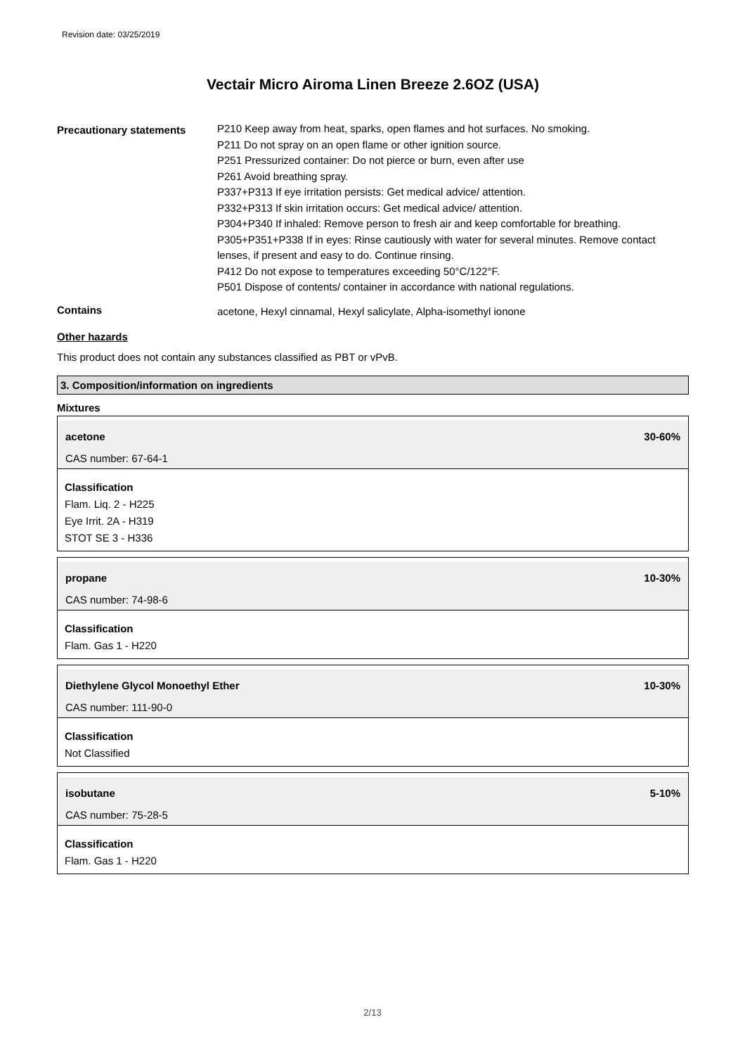Revision date: 03/25/2019
Vectair Micro Airoma Linen Breeze 2.6OZ (USA)
Precautionary statements
P210 Keep away from heat, sparks, open flames and hot surfaces. No smoking.
P211 Do not spray on an open flame or other ignition source.
P251 Pressurized container: Do not pierce or burn, even after use
P261 Avoid breathing spray.
P337+P313 If eye irritation persists: Get medical advice/ attention.
P332+P313 If skin irritation occurs: Get medical advice/ attention.
P304+P340 If inhaled: Remove person to fresh air and keep comfortable for breathing.
P305+P351+P338 If in eyes: Rinse cautiously with water for several minutes. Remove contact lenses, if present and easy to do. Continue rinsing.
P412 Do not expose to temperatures exceeding 50°C/122°F.
P501 Dispose of contents/ container in accordance with national regulations.
Contains
acetone, Hexyl cinnamal, Hexyl salicylate, Alpha-isomethyl ionone
Other hazards
This product does not contain any substances classified as PBT or vPvB.
3. Composition/information on ingredients
Mixtures
acetone 30-60%
CAS number: 67-64-1
Classification
Flam. Liq. 2 - H225
Eye Irrit. 2A - H319
STOT SE 3 - H336
propane 10-30%
CAS number: 74-98-6
Classification
Flam. Gas 1 - H220
Diethylene Glycol Monoethyl Ether 10-30%
CAS number: 111-90-0
Classification
Not Classified
isobutane 5-10%
CAS number: 75-28-5
Classification
Flam. Gas 1 - H220
2/13